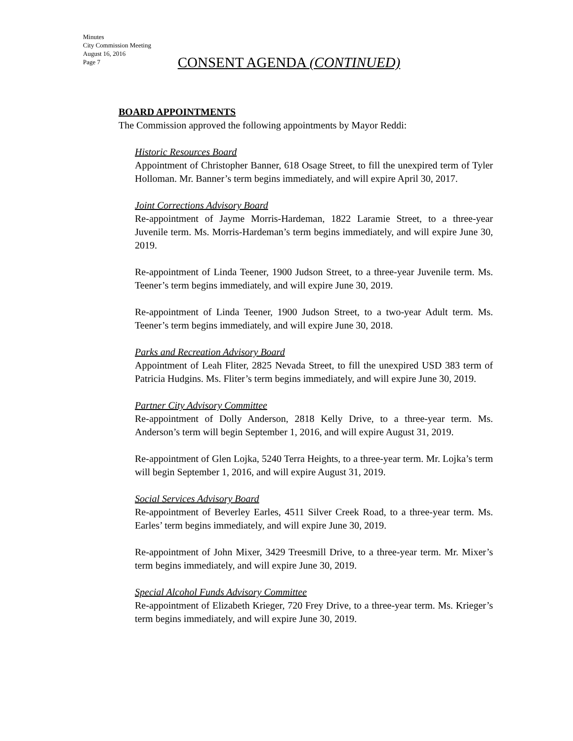Minutes
City Commission Meeting
August 16, 2016
Page 7
CONSENT AGENDA (CONTINUED)
BOARD APPOINTMENTS
The Commission approved the following appointments by Mayor Reddi:
Historic Resources Board
Appointment of Christopher Banner, 618 Osage Street, to fill the unexpired term of Tyler Holloman. Mr. Banner’s term begins immediately, and will expire April 30, 2017.
Joint Corrections Advisory Board
Re-appointment of Jayme Morris-Hardeman, 1822 Laramie Street, to a three-year Juvenile term. Ms. Morris-Hardeman’s term begins immediately, and will expire June 30, 2019.
Re-appointment of Linda Teener, 1900 Judson Street, to a three-year Juvenile term. Ms. Teener’s term begins immediately, and will expire June 30, 2019.
Re-appointment of Linda Teener, 1900 Judson Street, to a two-year Adult term. Ms. Teener’s term begins immediately, and will expire June 30, 2018.
Parks and Recreation Advisory Board
Appointment of Leah Fliter, 2825 Nevada Street, to fill the unexpired USD 383 term of Patricia Hudgins. Ms. Fliter’s term begins immediately, and will expire June 30, 2019.
Partner City Advisory Committee
Re-appointment of Dolly Anderson, 2818 Kelly Drive, to a three-year term. Ms. Anderson’s term will begin September 1, 2016, and will expire August 31, 2019.
Re-appointment of Glen Lojka, 5240 Terra Heights, to a three-year term. Mr. Lojka’s term will begin September 1, 2016, and will expire August 31, 2019.
Social Services Advisory Board
Re-appointment of Beverley Earles, 4511 Silver Creek Road, to a three-year term. Ms. Earles’ term begins immediately, and will expire June 30, 2019.
Re-appointment of John Mixer, 3429 Treesmill Drive, to a three-year term. Mr. Mixer’s term begins immediately, and will expire June 30, 2019.
Special Alcohol Funds Advisory Committee
Re-appointment of Elizabeth Krieger, 720 Frey Drive, to a three-year term. Ms. Krieger’s term begins immediately, and will expire June 30, 2019.